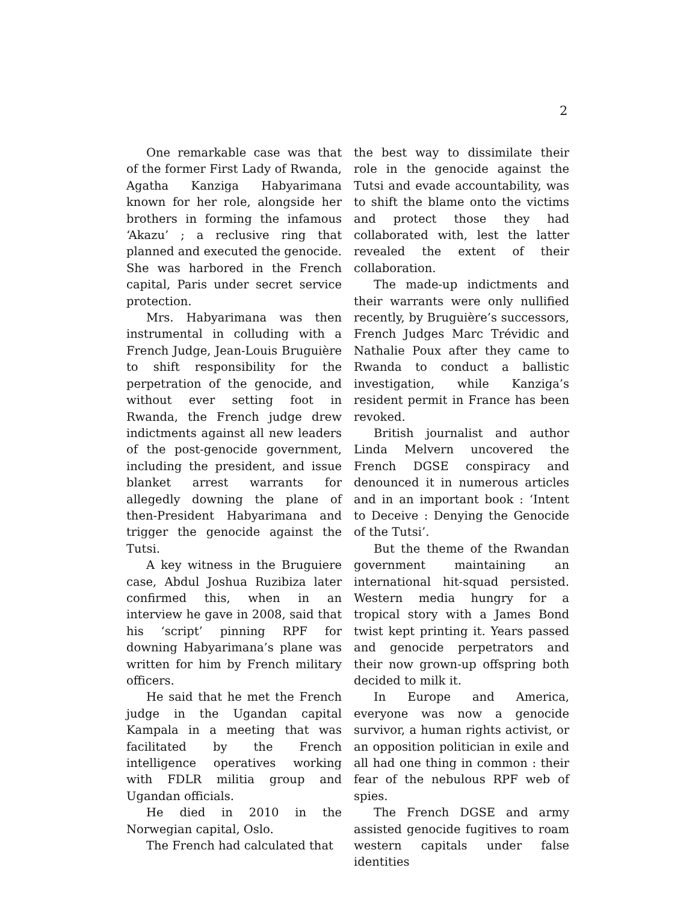2
One remarkable case was that of the former First Lady of Rwanda, Agatha Kanziga Habyarimana known for her role, alongside her brothers in forming the infamous ‘Akazu’ ; a reclusive ring that planned and executed the genocide. She was harbored in the French capital, Paris under secret service protection.
Mrs. Habyarimana was then instrumental in colluding with a French Judge, Jean-Louis Bruguière to shift responsibility for the perpetration of the genocide, and without ever setting foot in Rwanda, the French judge drew indictments against all new leaders of the post-genocide government, including the president, and issue blanket arrest warrants for allegedly downing the plane of then-President Habyarimana and trigger the genocide against the Tutsi.
A key witness in the Bruguiere case, Abdul Joshua Ruzibiza later confirmed this, when in an interview he gave in 2008, said that his ‘script’ pinning RPF for downing Habyarimana’s plane was written for him by French military officers.
He said that he met the French judge in the Ugandan capital Kampala in a meeting that was facilitated by the French intelligence operatives working with FDLR militia group and Ugandan officials.
He died in 2010 in the Norwegian capital, Oslo.
The French had calculated that
the best way to dissimilate their role in the genocide against the Tutsi and evade accountability, was to shift the blame onto the victims and protect those they had collaborated with, lest the latter revealed the extent of their collaboration.
The made-up indictments and their warrants were only nullified recently, by Bruguière’s successors, French Judges Marc Trévidic and Nathalie Poux after they came to Rwanda to conduct a ballistic investigation, while Kanziga’s resident permit in France has been revoked.
British journalist and author Linda Melvern uncovered the French DGSE conspiracy and denounced it in numerous articles and in an important book : ‘Intent to Deceive : Denying the Genocide of the Tutsi’.
But the theme of the Rwandan government maintaining an international hit-squad persisted. Western media hungry for a tropical story with a James Bond twist kept printing it. Years passed and genocide perpetrators and their now grown-up offspring both decided to milk it.
In Europe and America, everyone was now a genocide survivor, a human rights activist, or an opposition politician in exile and all had one thing in common : their fear of the nebulous RPF web of spies.
The French DGSE and army assisted genocide fugitives to roam western capitals under false identities